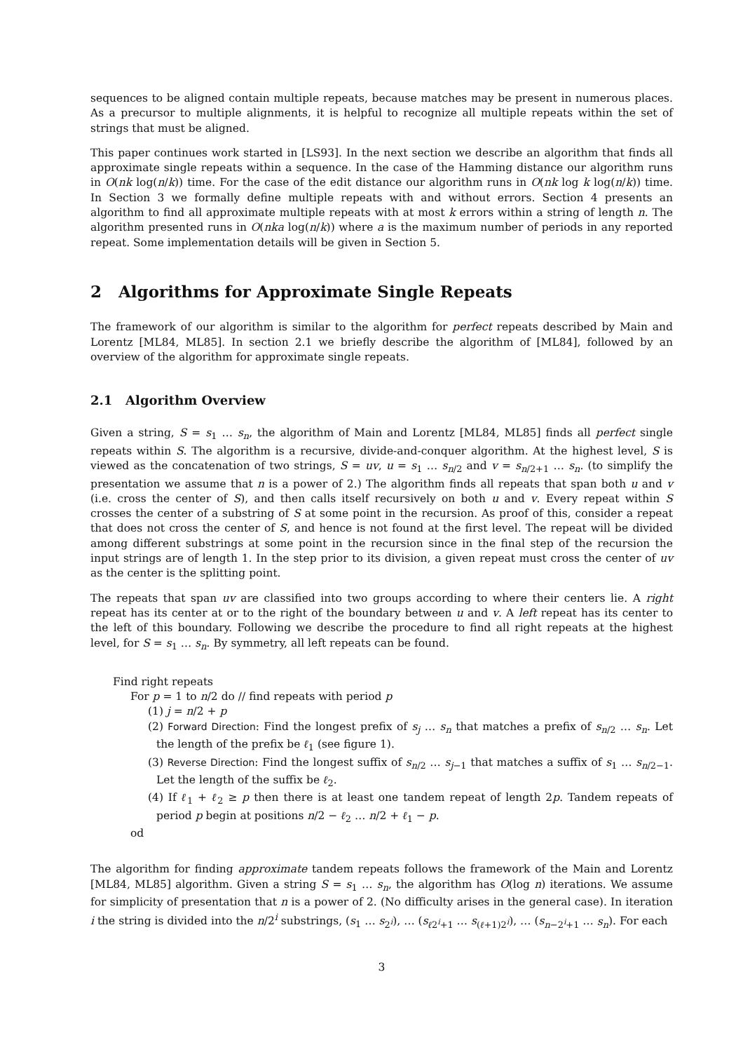sequences to be aligned contain multiple repeats, because matches may be present in numerous places. As a precursor to multiple alignments, it is helpful to recognize all multiple repeats within the set of strings that must be aligned.
This paper continues work started in [LS93]. In the next section we describe an algorithm that finds all approximate single repeats within a sequence. In the case of the Hamming distance our algorithm runs in O(nk log(n/k)) time. For the case of the edit distance our algorithm runs in O(nk log k log(n/k)) time. In Section 3 we formally define multiple repeats with and without errors. Section 4 presents an algorithm to find all approximate multiple repeats with at most k errors within a string of length n. The algorithm presented runs in O(nka log(n/k)) where a is the maximum number of periods in any reported repeat. Some implementation details will be given in Section 5.
2 Algorithms for Approximate Single Repeats
The framework of our algorithm is similar to the algorithm for perfect repeats described by Main and Lorentz [ML84, ML85]. In section 2.1 we briefly describe the algorithm of [ML84], followed by an overview of the algorithm for approximate single repeats.
2.1 Algorithm Overview
Given a string, S = s<sub>1</sub> … s<sub>n</sub>, the algorithm of Main and Lorentz [ML84, ML85] finds all perfect single repeats within S. The algorithm is a recursive, divide-and-conquer algorithm. At the highest level, S is viewed as the concatenation of two strings, S = uv, u = s<sub>1</sub> … s<sub>n/2</sub> and v = s<sub>n/2+1</sub> … s<sub>n</sub>. (to simplify the presentation we assume that n is a power of 2.) The algorithm finds all repeats that span both u and v (i.e. cross the center of S), and then calls itself recursively on both u and v. Every repeat within S crosses the center of a substring of S at some point in the recursion. As proof of this, consider a repeat that does not cross the center of S, and hence is not found at the first level. The repeat will be divided among different substrings at some point in the recursion since in the final step of the recursion the input strings are of length 1. In the step prior to its division, a given repeat must cross the center of uv as the center is the splitting point.
The repeats that span uv are classified into two groups according to where their centers lie. A right repeat has its center at or to the right of the boundary between u and v. A left repeat has its center to the left of this boundary. Following we describe the procedure to find all right repeats at the highest level, for S = s<sub>1</sub> … s<sub>n</sub>. By symmetry, all left repeats can be found.
Find right repeats
For p = 1 to n/2 do // find repeats with period p
(1) j = n/2 + p
(2) Forward Direction: Find the longest prefix of s<sub>j</sub> … s<sub>n</sub> that matches a prefix of s<sub>n/2</sub> … s<sub>n</sub>. Let the length of the prefix be ℓ<sub>1</sub> (see figure 1).
(3) Reverse Direction: Find the longest suffix of s<sub>n/2</sub> … s<sub>j−1</sub> that matches a suffix of s<sub>1</sub> … s<sub>n/2−1</sub>. Let the length of the suffix be ℓ<sub>2</sub>.
(4) If ℓ<sub>1</sub> + ℓ<sub>2</sub> ≥ p then there is at least one tandem repeat of length 2p. Tandem repeats of period p begin at positions n/2 − ℓ<sub>2</sub> … n/2 + ℓ<sub>1</sub> − p.
od
The algorithm for finding approximate tandem repeats follows the framework of the Main and Lorentz [ML84, ML85] algorithm. Given a string S = s<sub>1</sub> … s<sub>n</sub>, the algorithm has O(log n) iterations. We assume for simplicity of presentation that n is a power of 2. (No difficulty arises in the general case). In iteration i the string is divided into the n/2<sup>i</sup> substrings, (s<sub>1</sub> … s<sub>2<sup>i</sup></sub>), … (s<sub>ℓ2<sup>i</sup>+1</sub> … s<sub>(ℓ+1)2<sup>i</sup></sub>), … (s<sub>n−2<sup>i</sup>+1</sub> … s<sub>n</sub>). For each
3